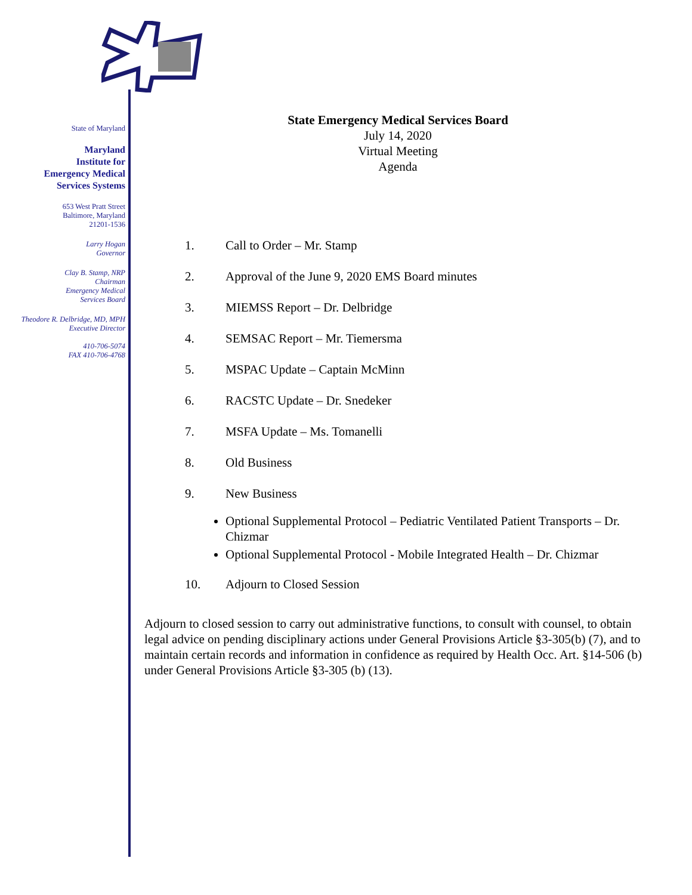State of Maryland
Maryland
Institute for
Emergency Medical
Services Systems
653 West Pratt Street
Baltimore, Maryland
21201-1536
Larry Hogan
Governor
Clay B. Stamp, NRP
Chairman
Emergency Medical
Services Board
Theodore R. Delbridge, MD, MPH
Executive Director
410-706-5074
FAX 410-706-4768
State Emergency Medical Services Board
July 14, 2020
Virtual Meeting
Agenda
1. Call to Order – Mr. Stamp
2. Approval of the June 9, 2020 EMS Board minutes
3. MIEMSS Report – Dr. Delbridge
4. SEMSAC Report – Mr. Tiemersma
5. MSPAC Update – Captain McMinn
6. RACSTC Update – Dr. Snedeker
7. MSFA Update – Ms. Tomanelli
8. Old Business
9. New Business
Optional Supplemental Protocol – Pediatric Ventilated Patient Transports – Dr. Chizmar
Optional Supplemental Protocol - Mobile Integrated Health – Dr. Chizmar
10. Adjourn to Closed Session
Adjourn to closed session to carry out administrative functions, to consult with counsel, to obtain legal advice on pending disciplinary actions under General Provisions Article §3-305(b) (7), and to maintain certain records and information in confidence as required by Health Occ. Art. §14-506 (b) under General Provisions Article §3-305 (b) (13).